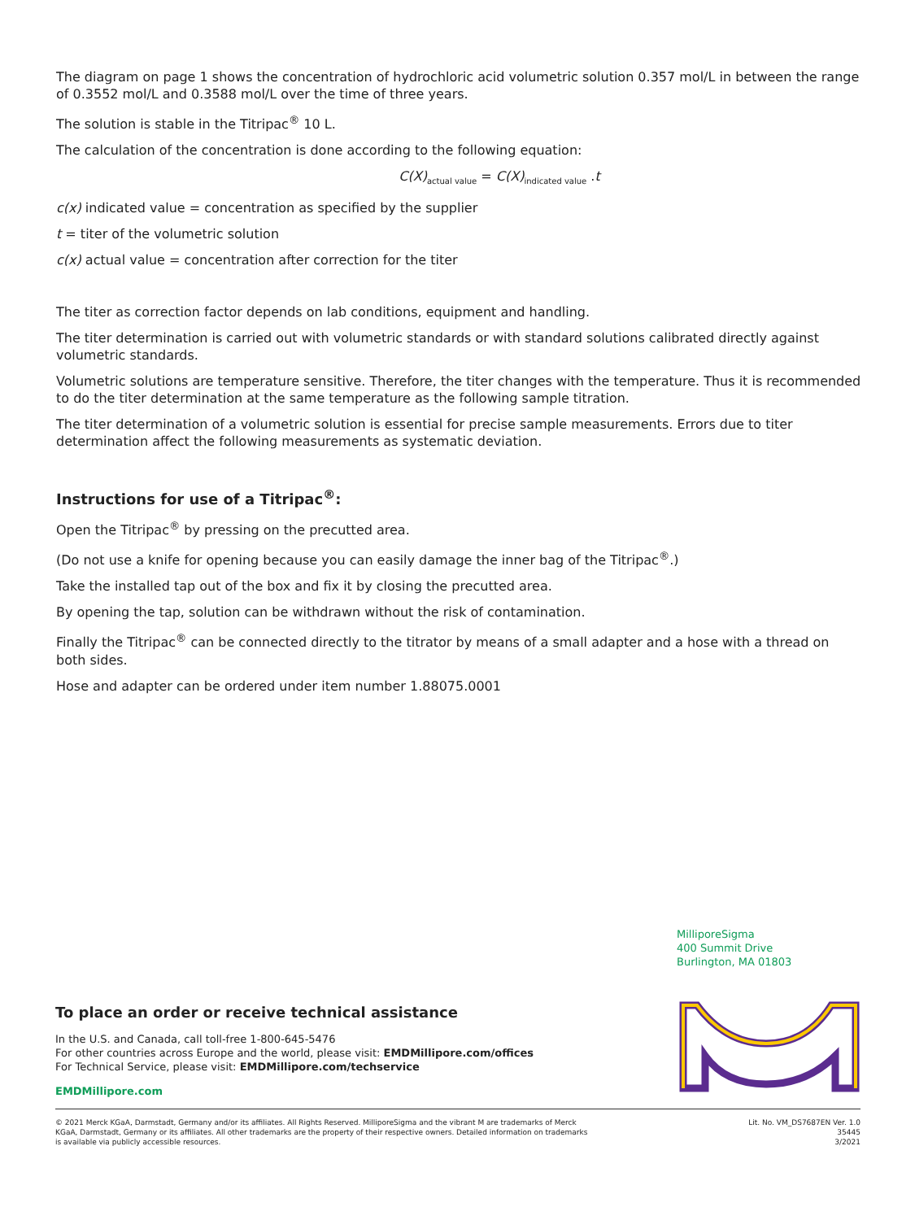The diagram on page 1 shows the concentration of hydrochloric acid volumetric solution 0.357 mol/L in between the range of 0.3552 mol/L and 0.3588 mol/L over the time of three years.
The solution is stable in the Titripac<sup>®</sup> 10 L.
The calculation of the concentration is done according to the following equation:
C(X)<sub>actual value</sub> = C(X)<sub>indicated value</sub> .t
c(x) indicated value = concentration as specified by the supplier
t = titer of the volumetric solution
c(x) actual value = concentration after correction for the titer
The titer as correction factor depends on lab conditions, equipment and handling.
The titer determination is carried out with volumetric standards or with standard solutions calibrated directly against volumetric standards.
Volumetric solutions are temperature sensitive. Therefore, the titer changes with the temperature. Thus it is recommended to do the titer determination at the same temperature as the following sample titration.
The titer determination of a volumetric solution is essential for precise sample measurements. Errors due to titer determination affect the following measurements as systematic deviation.
Instructions for use of a Titripac<sup>®</sup>:
Open the Titripac<sup>®</sup> by pressing on the precutted area.
(Do not use a knife for opening because you can easily damage the inner bag of the Titripac<sup>®</sup>.)
Take the installed tap out of the box and fix it by closing the precutted area.
By opening the tap, solution can be withdrawn without the risk of contamination.
Finally the Titripac<sup>®</sup> can be connected directly to the titrator by means of a small adapter and a hose with a thread on both sides.
Hose and adapter can be ordered under item number 1.88075.0001
MilliporeSigma
400 Summit Drive
Burlington, MA 01803
To place an order or receive technical assistance
In the U.S. and Canada, call toll-free 1-800-645-5476
For other countries across Europe and the world, please visit: EMDMillipore.com/offices
For Technical Service, please visit: EMDMillipore.com/techservice
EMDMillipore.com
© 2021 Merck KGaA, Darmstadt, Germany and/or its affiliates. All Rights Reserved. MilliporeSigma and the vibrant M are trademarks of Merck KGaA, Darmstadt, Germany or its affiliates. All other trademarks are the property of their respective owners. Detailed information on trademarks is available via publicly accessible resources.
Lit. No. VM_DS7687EN Ver. 1.0
35445
3/2021